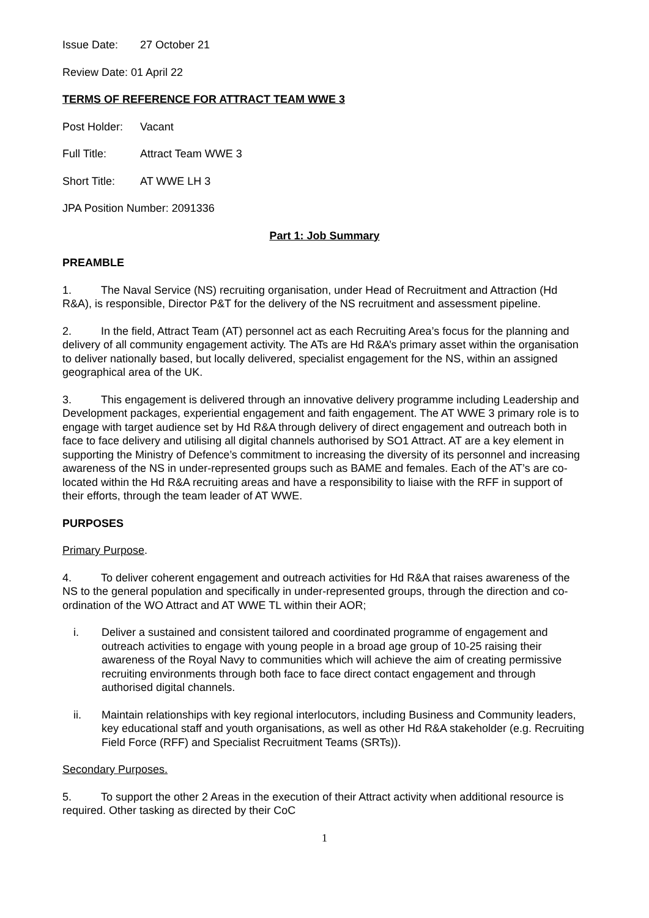Issue Date: 27 October 21
Review Date: 01 April 22
TERMS OF REFERENCE FOR ATTRACT TEAM WWE 3
Post Holder: Vacant
Full Title: Attract Team WWE 3
Short Title: AT WWE LH 3
JPA Position Number: 2091336
Part 1: Job Summary
PREAMBLE
1. The Naval Service (NS) recruiting organisation, under Head of Recruitment and Attraction (Hd R&A), is responsible, Director P&T for the delivery of the NS recruitment and assessment pipeline.
2. In the field, Attract Team (AT) personnel act as each Recruiting Area’s focus for the planning and delivery of all community engagement activity. The ATs are Hd R&A’s primary asset within the organisation to deliver nationally based, but locally delivered, specialist engagement for the NS, within an assigned geographical area of the UK.
3. This engagement is delivered through an innovative delivery programme including Leadership and Development packages, experiential engagement and faith engagement. The AT WWE 3 primary role is to engage with target audience set by Hd R&A through delivery of direct engagement and outreach both in face to face delivery and utilising all digital channels authorised by SO1 Attract. AT are a key element in supporting the Ministry of Defence’s commitment to increasing the diversity of its personnel and increasing awareness of the NS in under-represented groups such as BAME and females. Each of the AT’s are co-located within the Hd R&A recruiting areas and have a responsibility to liaise with the RFF in support of their efforts, through the team leader of AT WWE.
PURPOSES
Primary Purpose.
4. To deliver coherent engagement and outreach activities for Hd R&A that raises awareness of the NS to the general population and specifically in under-represented groups, through the direction and co-ordination of the WO Attract and AT WWE TL within their AOR;
i. Deliver a sustained and consistent tailored and coordinated programme of engagement and outreach activities to engage with young people in a broad age group of 10-25 raising their awareness of the Royal Navy to communities which will achieve the aim of creating permissive recruiting environments through both face to face direct contact engagement and through authorised digital channels.
ii. Maintain relationships with key regional interlocutors, including Business and Community leaders, key educational staff and youth organisations, as well as other Hd R&A stakeholder (e.g. Recruiting Field Force (RFF) and Specialist Recruitment Teams (SRTs)).
Secondary Purposes.
5. To support the other 2 Areas in the execution of their Attract activity when additional resource is required. Other tasking as directed by their CoC
1